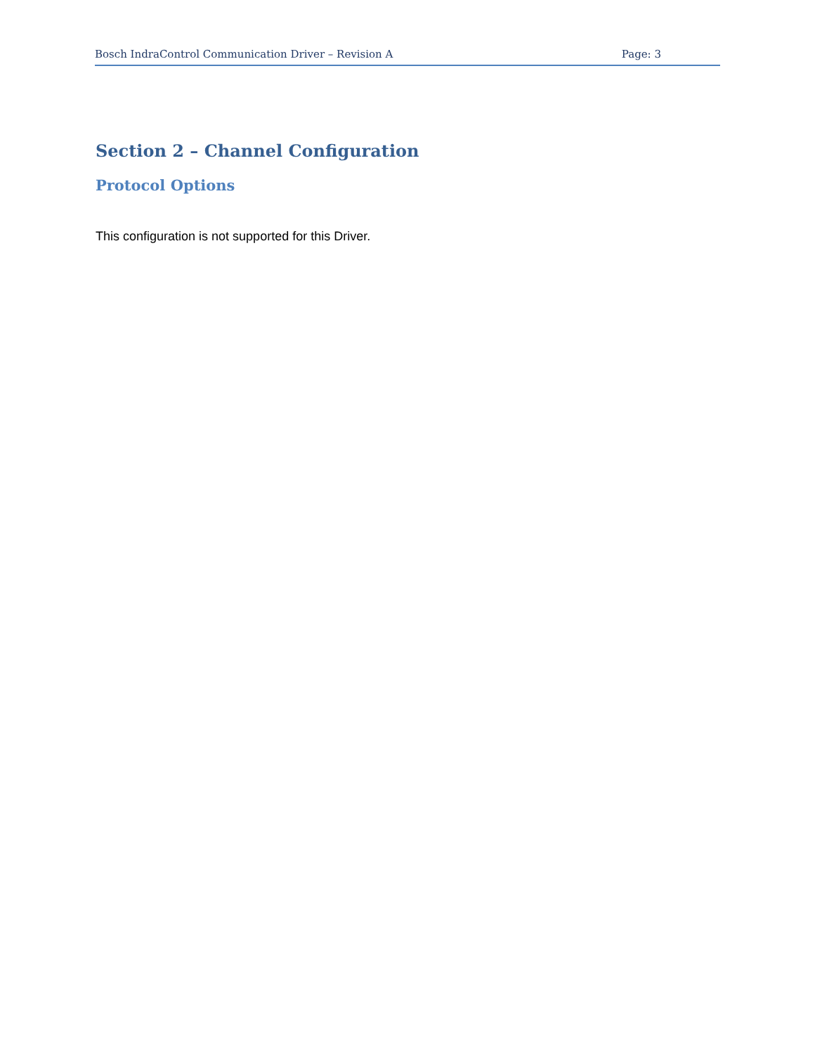Bosch IndraControl Communication Driver – Revision A Page: 3
Section 2 – Channel Configuration
Protocol Options
This configuration is not supported for this Driver.